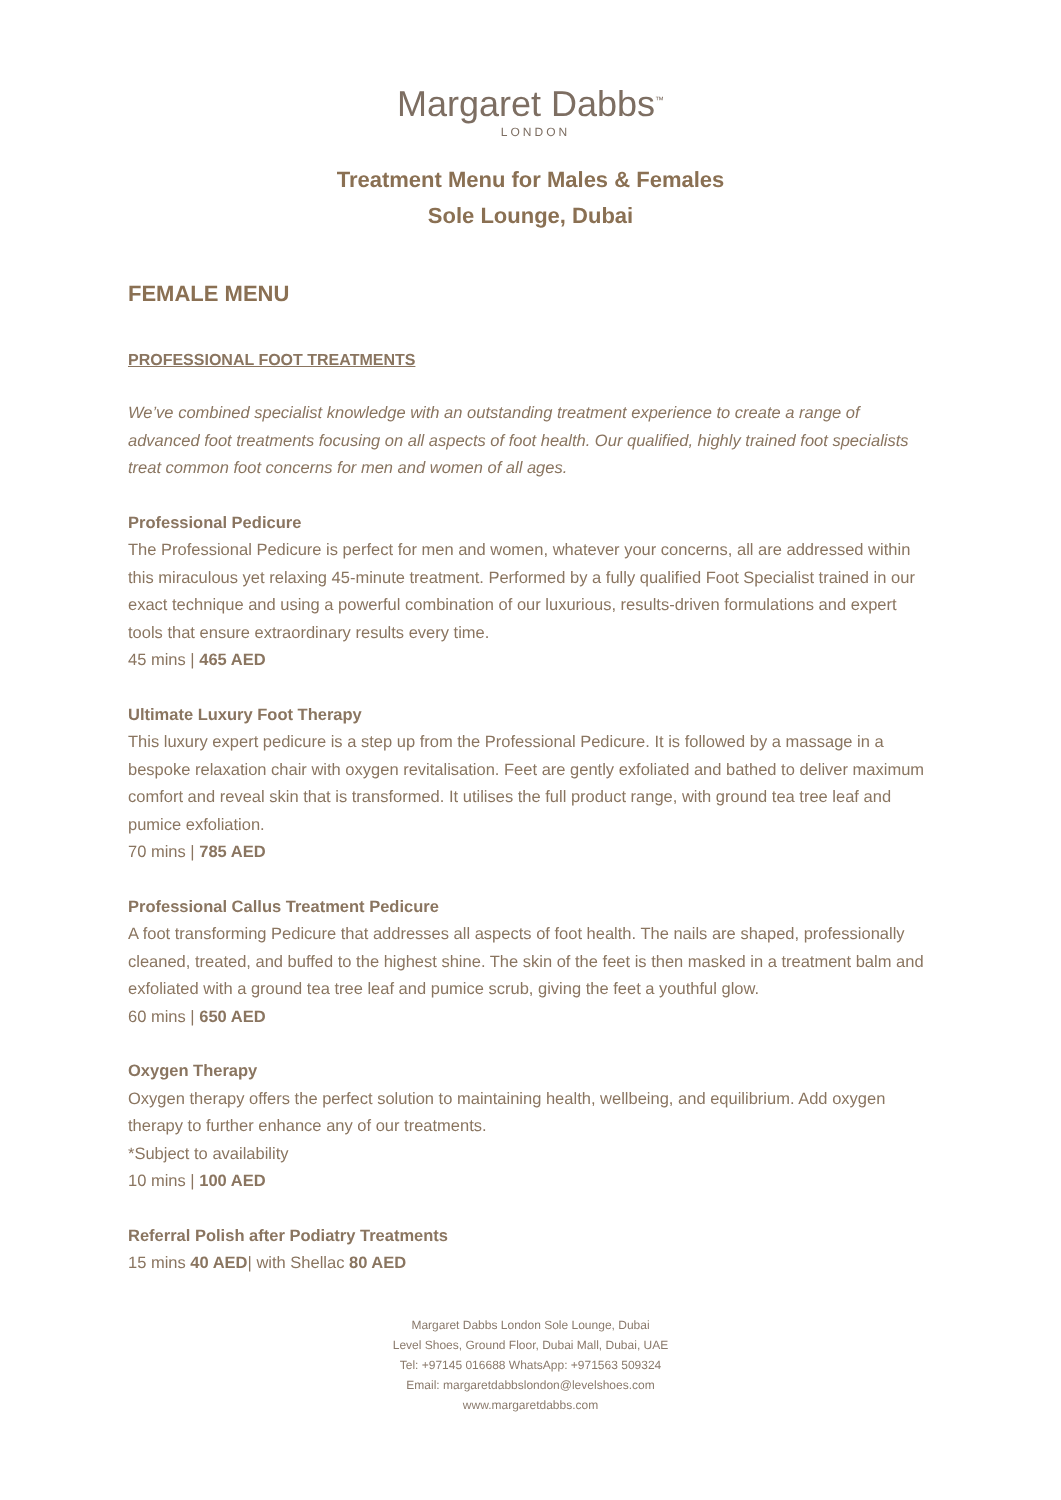Margaret Dabbs<sup>™</sup>
LONDON
Treatment Menu for Males & Females
Sole Lounge, Dubai
FEMALE MENU
PROFESSIONAL FOOT TREATMENTS
We’ve combined specialist knowledge with an outstanding treatment experience to create a range of advanced foot treatments focusing on all aspects of foot health. Our qualified, highly trained foot specialists treat common foot concerns for men and women of all ages.
Professional Pedicure
The Professional Pedicure is perfect for men and women, whatever your concerns, all are addressed within this miraculous yet relaxing 45-minute treatment. Performed by a fully qualified Foot Specialist trained in our exact technique and using a powerful combination of our luxurious, results-driven formulations and expert tools that ensure extraordinary results every time.
45 mins | 465 AED
Ultimate Luxury Foot Therapy
This luxury expert pedicure is a step up from the Professional Pedicure. It is followed by a massage in a bespoke relaxation chair with oxygen revitalisation. Feet are gently exfoliated and bathed to deliver maximum comfort and reveal skin that is transformed. It utilises the full product range, with ground tea tree leaf and pumice exfoliation.
70 mins | 785 AED
Professional Callus Treatment Pedicure
A foot transforming Pedicure that addresses all aspects of foot health. The nails are shaped, professionally cleaned, treated, and buffed to the highest shine. The skin of the feet is then masked in a treatment balm and exfoliated with a ground tea tree leaf and pumice scrub, giving the feet a youthful glow.
60 mins | 650 AED
Oxygen Therapy
Oxygen therapy offers the perfect solution to maintaining health, wellbeing, and equilibrium. Add oxygen therapy to further enhance any of our treatments.
*Subject to availability
10 mins | 100 AED
Referral Polish after Podiatry Treatments
15 mins 40 AED| with Shellac 80 AED
Margaret Dabbs London Sole Lounge, Dubai
Level Shoes, Ground Floor, Dubai Mall, Dubai, UAE
Tel: +97145 016688 WhatsApp: +971563 509324
Email: margaretdabbslondon@levelshoes.com
www.margaretdabbs.com